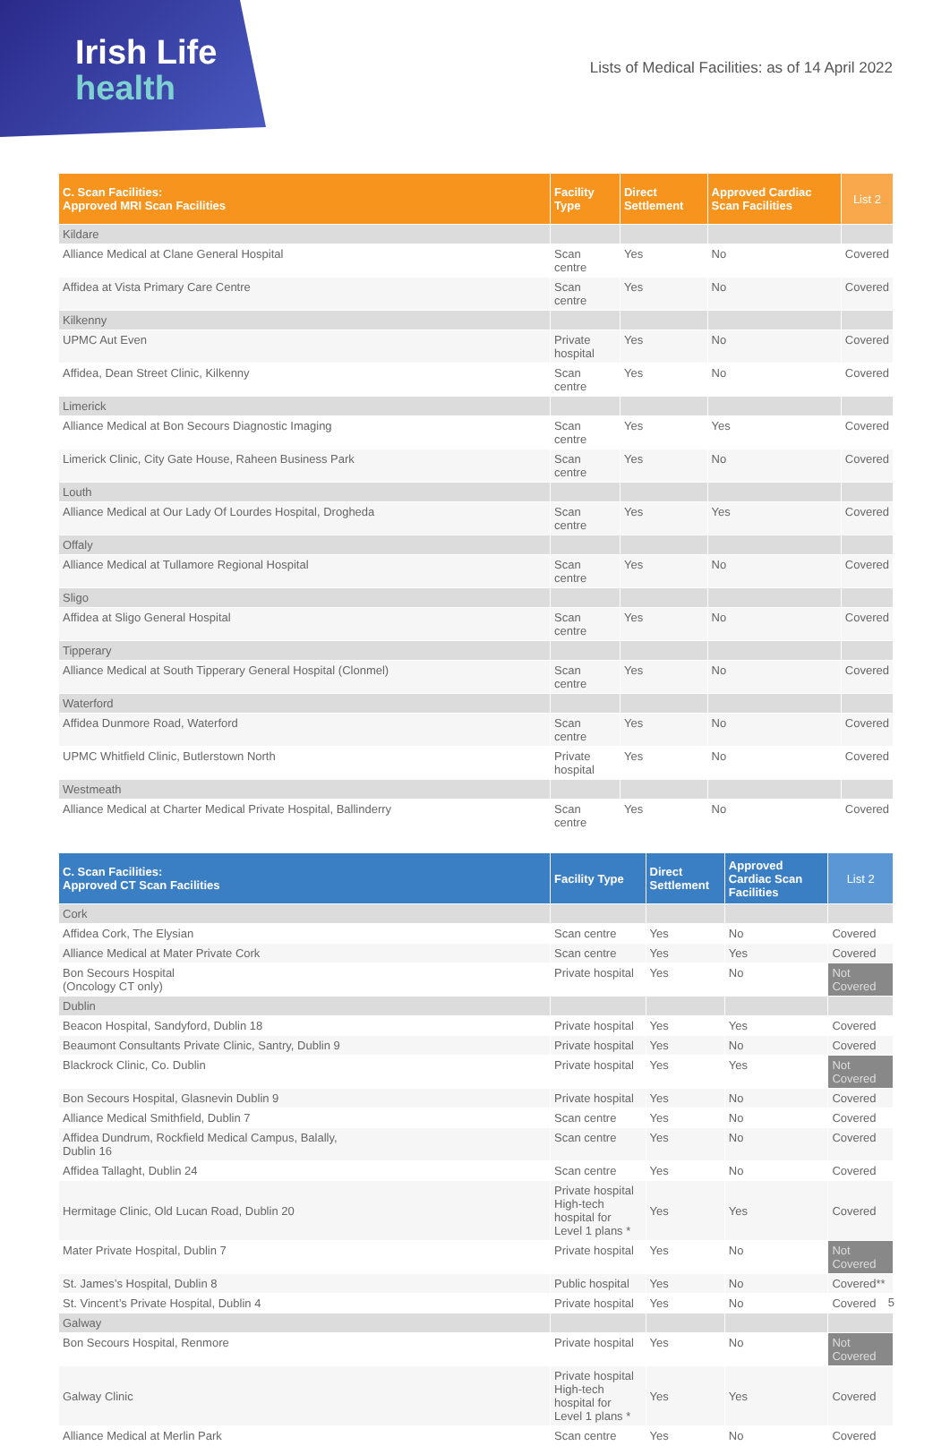Irish Life
health
Lists of Medical Facilities: as of 14 April 2022
| C. Scan Facilities: Approved MRI Scan Facilities | Facility Type | Direct Settlement | Approved Cardiac Scan Facilities | List 2 |
| --- | --- | --- | --- | --- |
| Kildare | | | | |
| Alliance Medical at Clane General Hospital | Scan centre | Yes | No | Covered |
| Affidea at Vista Primary Care Centre | Scan centre | Yes | No | Covered |
| Kilkenny | | | | |
| UPMC Aut Even | Private hospital | Yes | No | Covered |
| Affidea, Dean Street Clinic, Kilkenny | Scan centre | Yes | No | Covered |
| Limerick | | | | |
| Alliance Medical at Bon Secours Diagnostic Imaging | Scan centre | Yes | Yes | Covered |
| Limerick Clinic, City Gate House, Raheen Business Park | Scan centre | Yes | No | Covered |
| Louth | | | | |
| Alliance Medical at Our Lady Of Lourdes Hospital, Drogheda | Scan centre | Yes | Yes | Covered |
| Offaly | | | | |
| Alliance Medical at Tullamore Regional Hospital | Scan centre | Yes | No | Covered |
| Sligo | | | | |
| Affidea at Sligo General Hospital | Scan centre | Yes | No | Covered |
| Tipperary | | | | |
| Alliance Medical at South Tipperary General Hospital (Clonmel) | Scan centre | Yes | No | Covered |
| Waterford | | | | |
| Affidea Dunmore Road, Waterford | Scan centre | Yes | No | Covered |
| UPMC Whitfield Clinic, Butlerstown North | Private hospital | Yes | No | Covered |
| Westmeath | | | | |
| Alliance Medical at Charter Medical Private Hospital, Ballinderry | Scan centre | Yes | No | Covered |
| C. Scan Facilities: Approved CT Scan Facilities | Facility Type | Direct Settlement | Approved Cardiac Scan Facilities | List 2 |
| --- | --- | --- | --- | --- |
| Cork | | | | |
| Affidea Cork, The Elysian | Scan centre | Yes | No | Covered |
| Alliance Medical at Mater Private Cork | Scan centre | Yes | Yes | Covered |
| Bon Secours Hospital (Oncology CT only) | Private hospital | Yes | No | Not Covered |
| Dublin | | | | |
| Beacon Hospital, Sandyford, Dublin 18 | Private hospital | Yes | Yes | Covered |
| Beaumont Consultants Private Clinic, Santry, Dublin 9 | Private hospital | Yes | No | Covered |
| Blackrock Clinic, Co. Dublin | Private hospital | Yes | Yes | Not Covered |
| Bon Secours Hospital, Glasnevin Dublin 9 | Private hospital | Yes | No | Covered |
| Alliance Medical Smithfield, Dublin 7 | Scan centre | Yes | No | Covered |
| Affidea Dundrum, Rockfield Medical Campus, Balally, Dublin 16 | Scan centre | Yes | No | Covered |
| Affidea Tallaght, Dublin 24 | Scan centre | Yes | No | Covered |
| Hermitage Clinic, Old Lucan Road, Dublin 20 | Private hospital High-tech hospital for Level 1 plans * | Yes | Yes | Covered |
| Mater Private Hospital, Dublin 7 | Private hospital | Yes | No | Not Covered |
| St. James’s Hospital, Dublin 8 | Public hospital | Yes | No | Covered** |
| St. Vincent’s Private Hospital, Dublin 4 | Private hospital | Yes | No | Covered |
| Galway | | | | |
| Bon Secours Hospital, Renmore | Private hospital | Yes | No | Not Covered |
| Galway Clinic | Private hospital High-tech hospital for Level 1 plans * | Yes | Yes | Covered |
| Alliance Medical at Merlin Park | Scan centre | Yes | No | Covered |
5